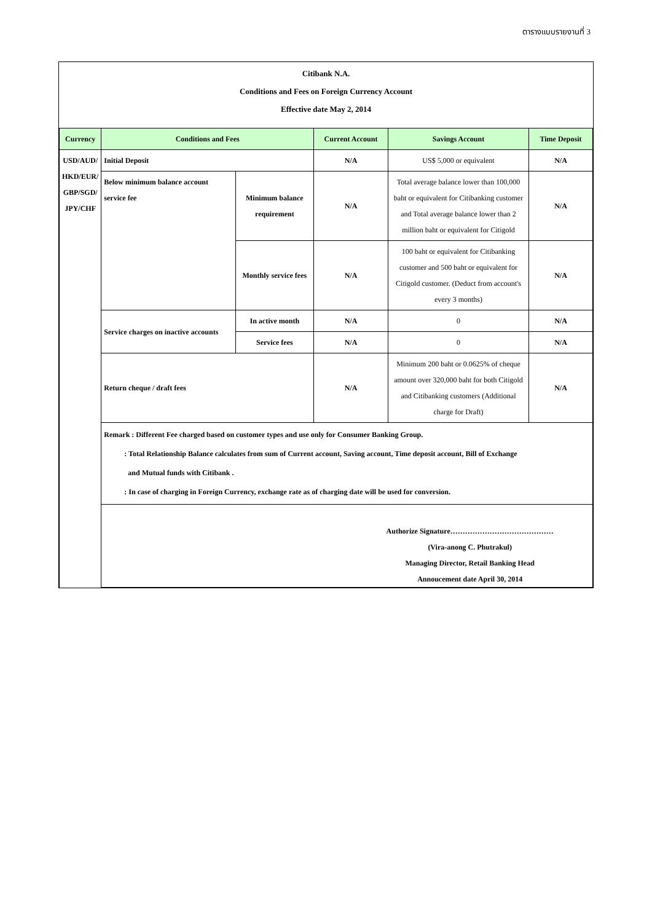ตารางแบบรายงานที่ 3
Citibank N.A.
Conditions and Fees on Foreign Currency Account
Effective date May 2, 2014
| Currency | Conditions and Fees | | Current Account | Savings Account | Time Deposit |
| --- | --- | --- | --- | --- | --- |
| USD/AUD/ HKD/EUR/ GBP/SGD/ JPY/CHF | Initial Deposit | | N/A | US$ 5,000 or equivalent | N/A |
| | Below minimum balance account service fee | Minimum balance requirement | N/A | Total average balance lower than 100,000 baht or equivalent for Citibanking customer and Total average balance lower than 2 million baht or equivalent for Citigold | N/A |
| | | Monthly service fees | N/A | 100 baht or equivalent for Citibanking customer and 500 baht or equivalent for Citigold customer. (Deduct from account's every 3 months) | N/A |
| | Service charges on inactive accounts | In active month | N/A | 0 | N/A |
| | | Service fees | N/A | 0 | N/A |
| | Return cheque / draft fees | | N/A | Minimum 200 baht or 0.0625% of cheque amount over 320,000 baht for both Citigold and Citibanking customers (Additional charge for Draft) | N/A |
| | Remark : Different Fee charged based on customer types and use only for Consumer Banking Group. : Total Relationship Balance calculates from sum of Current account, Saving account, Time deposit account, Bill of Exchange and Mutual funds with Citibank . : In case of charging in Foreign Currency, exchange rate as of charging date will be used for conversion. | | | | |
| | Authorize Signature…………………………………… (Vira-anong C. Phutrakul) Managing Director, Retail Banking Head Annoucement date April 30, 2014 | | | | |